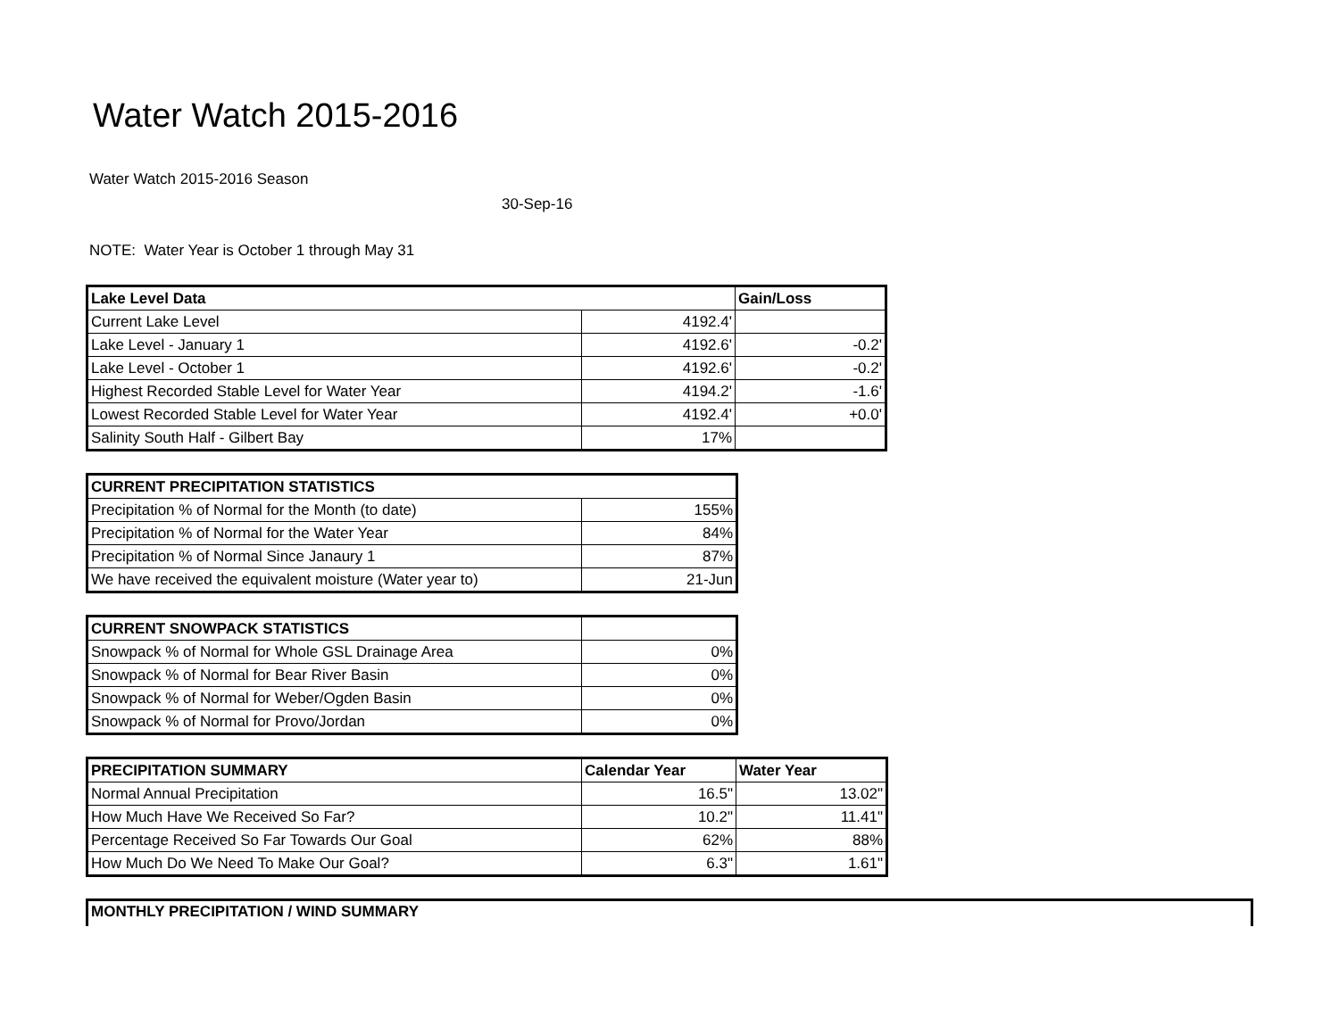Water Watch 2015-2016
Water Watch 2015-2016 Season
30-Sep-16
NOTE: Water Year is October 1 through May 31
| Lake Level Data | | Gain/Loss |
| --- | --- | --- |
| Current Lake Level | 4192.4' | |
| Lake Level - January 1 | 4192.6' | -0.2' |
| Lake Level - October 1 | 4192.6' | -0.2' |
| Highest Recorded Stable Level for Water Year | 4194.2' | -1.6' |
| Lowest Recorded Stable Level for Water Year | 4192.4' | +0.0' |
| Salinity South Half - Gilbert Bay | 17% | |
| CURRENT PRECIPITATION STATISTICS | |
| --- | --- |
| Precipitation % of Normal for the Month (to date) | 155% |
| Precipitation % of Normal for the Water Year | 84% |
| Precipitation % of Normal Since Janaury 1 | 87% |
| We have received the equivalent moisture (Water year to) | 21-Jun |
| CURRENT SNOWPACK STATISTICS | |
| --- | --- |
| Snowpack % of Normal for Whole GSL Drainage Area | 0% |
| Snowpack % of Normal for Bear River Basin | 0% |
| Snowpack % of Normal for Weber/Ogden Basin | 0% |
| Snowpack % of Normal for Provo/Jordan | 0% |
| PRECIPITATION SUMMARY | Calendar Year | Water Year |
| --- | --- | --- |
| Normal Annual Precipitation | 16.5" | 13.02" |
| How Much Have We Received So Far? | 10.2" | 11.41" |
| Percentage Received So Far Towards Our Goal | 62% | 88% |
| How Much Do We Need To Make Our Goal? | 6.3" | 1.61" |
MONTHLY PRECIPITATION / WIND SUMMARY